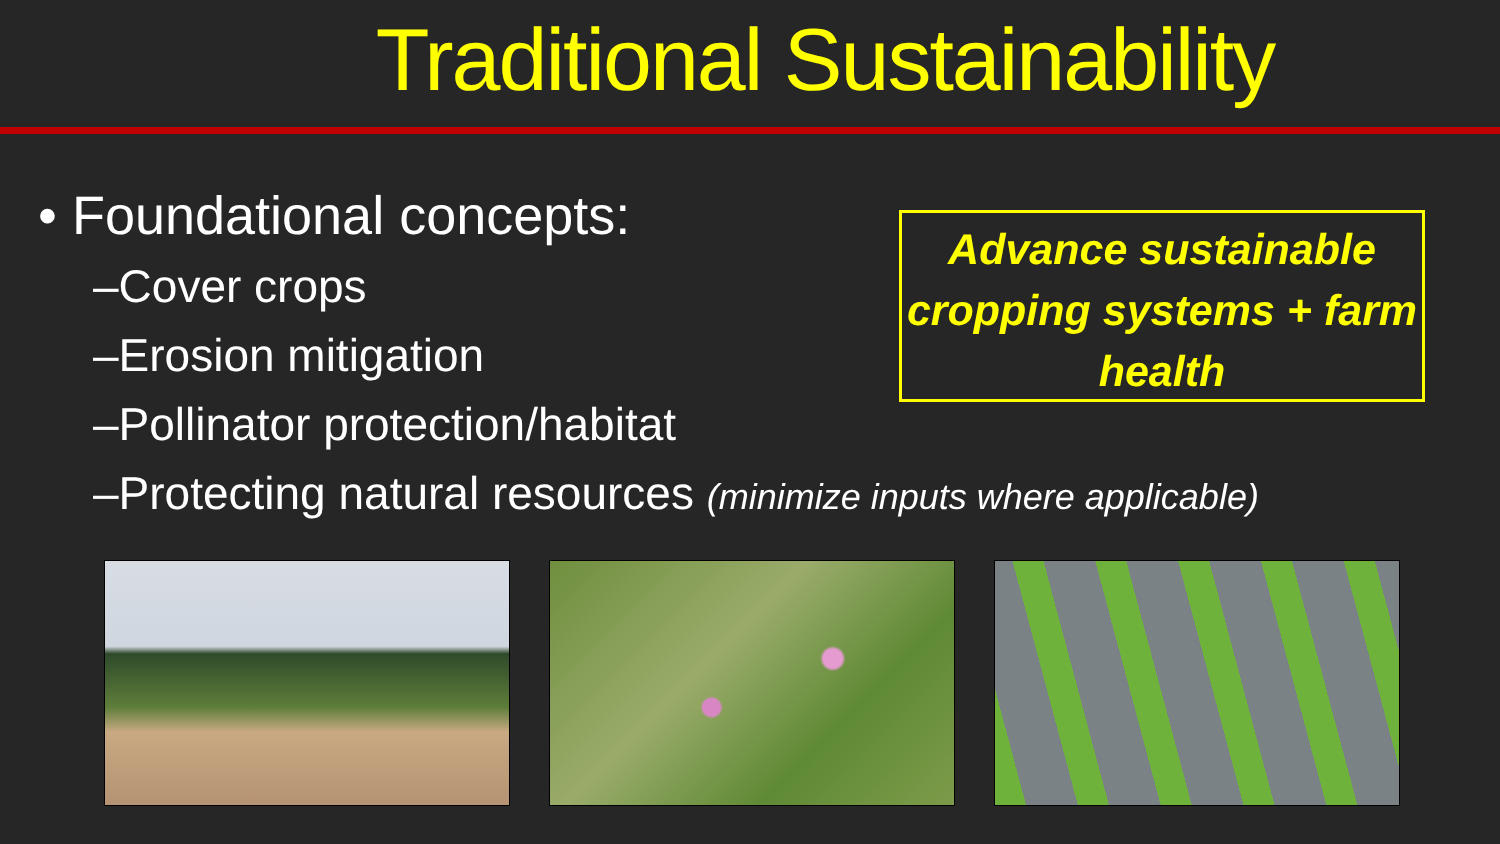Traditional Sustainability
• Foundational concepts:
–Cover crops
–Erosion mitigation
–Pollinator protection/habitat
–Protecting natural resources (minimize inputs where applicable)
Advance sustainable cropping systems + farm health